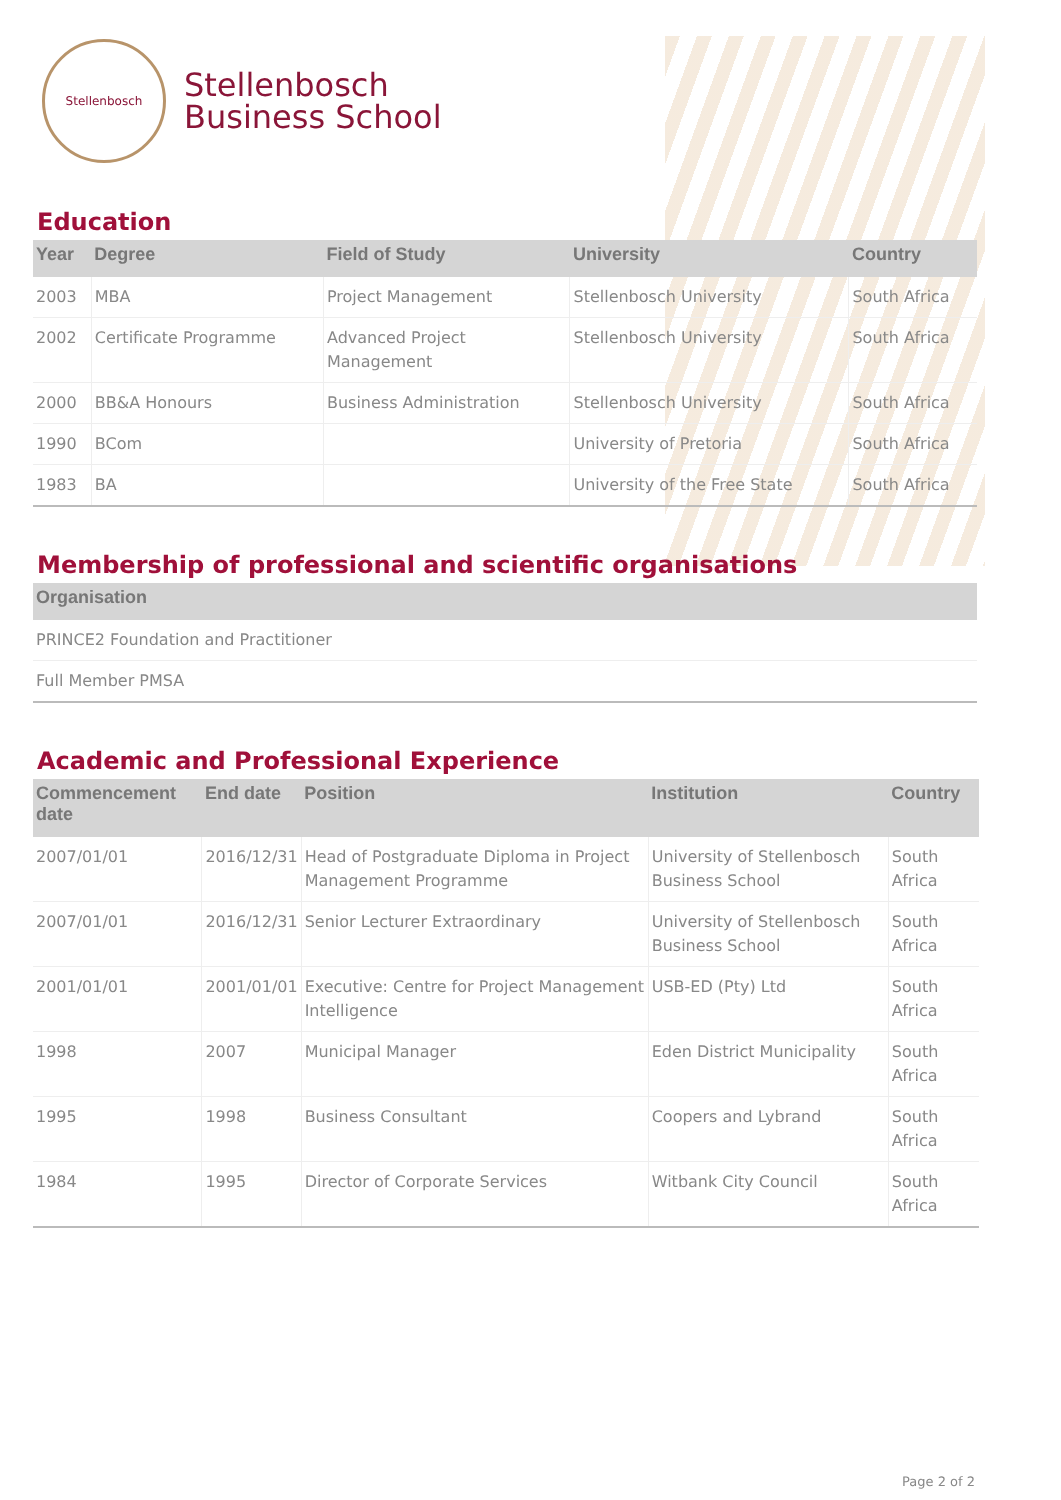Stellenbosch
Stellenbosch
Business School
Education
| Year | Degree | Field of Study | University | Country |
| --- | --- | --- | --- | --- |
| 2003 | MBA | Project Management | Stellenbosch University | South Africa |
| 2002 | Certificate Programme | Advanced Project Management | Stellenbosch University | South Africa |
| 2000 | BB&A Honours | Business Administration | Stellenbosch University | South Africa |
| 1990 | BCom | | University of Pretoria | South Africa |
| 1983 | BA | | University of the Free State | South Africa |
Membership of professional and scientific organisations
| Organisation |
| --- |
| PRINCE2 Foundation and Practitioner |
| Full Member PMSA |
Academic and Professional Experience
| Commencement date | End date | Position | Institution | Country |
| --- | --- | --- | --- | --- |
| 2007/01/01 | 2016/12/31 | Head of Postgraduate Diploma in Project Management Programme | University of Stellenbosch Business School | South Africa |
| 2007/01/01 | 2016/12/31 | Senior Lecturer Extraordinary | University of Stellenbosch Business School | South Africa |
| 2001/01/01 | 2001/01/01 | Executive: Centre for Project Management Intelligence | USB-ED (Pty) Ltd | South Africa |
| 1998 | 2007 | Municipal Manager | Eden District Municipality | South Africa |
| 1995 | 1998 | Business Consultant | Coopers and Lybrand | South Africa |
| 1984 | 1995 | Director of Corporate Services | Witbank City Council | South Africa |
Page 2 of 2